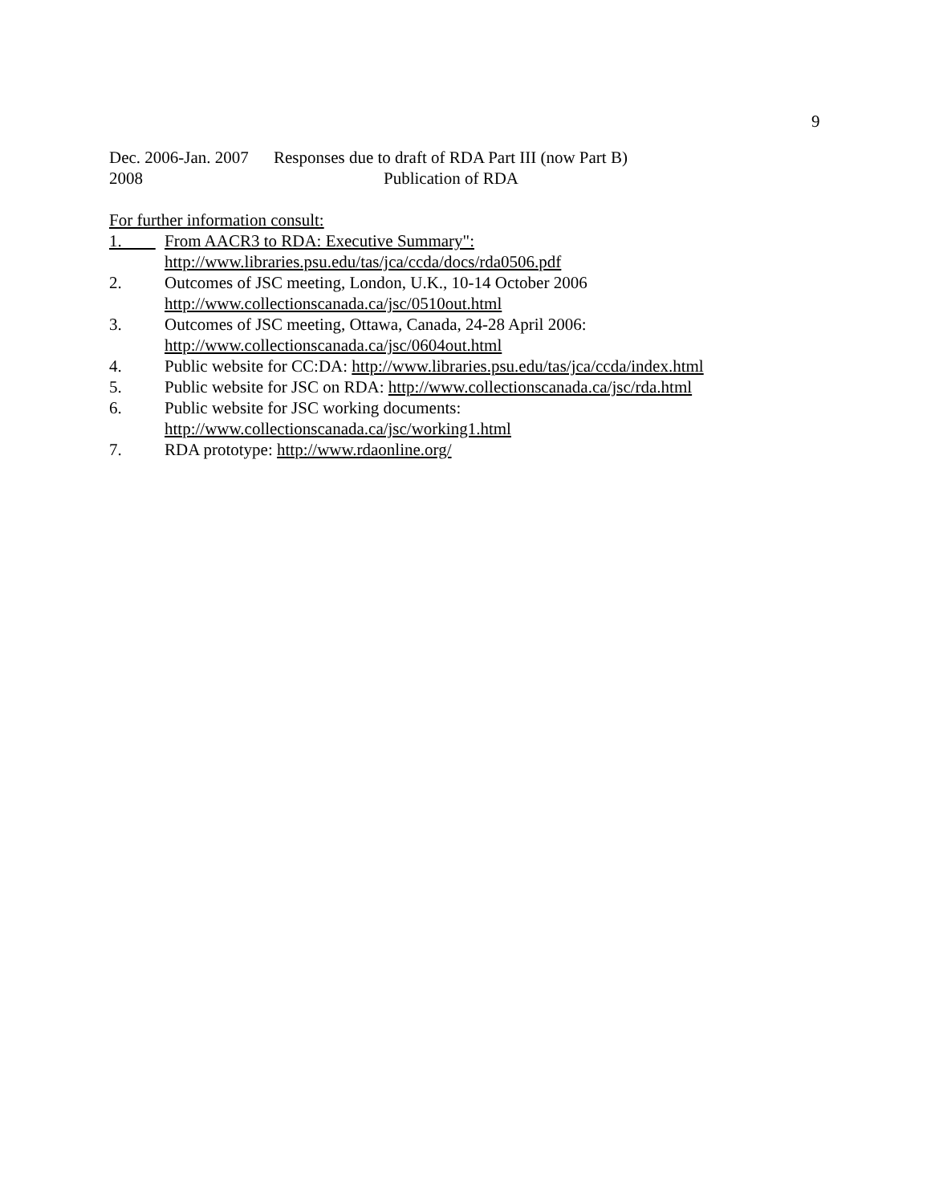9
Dec. 2006-Jan. 2007 Responses due to draft of RDA Part III (now Part B)
2008 Publication of RDA
For further information consult:
1. From AACR3 to RDA: Executive Summary":
http://www.libraries.psu.edu/tas/jca/ccda/docs/rda0506.pdf
2. Outcomes of JSC meeting, London, U.K., 10-14 October 2006
http://www.collectionscanada.ca/jsc/0510out.html
3. Outcomes of JSC meeting, Ottawa, Canada, 24-28 April 2006:
http://www.collectionscanada.ca/jsc/0604out.html
4. Public website for CC:DA: http://www.libraries.psu.edu/tas/jca/ccda/index.html
5. Public website for JSC on RDA: http://www.collectionscanada.ca/jsc/rda.html
6. Public website for JSC working documents:
http://www.collectionscanada.ca/jsc/working1.html
7. RDA prototype: http://www.rdaonline.org/